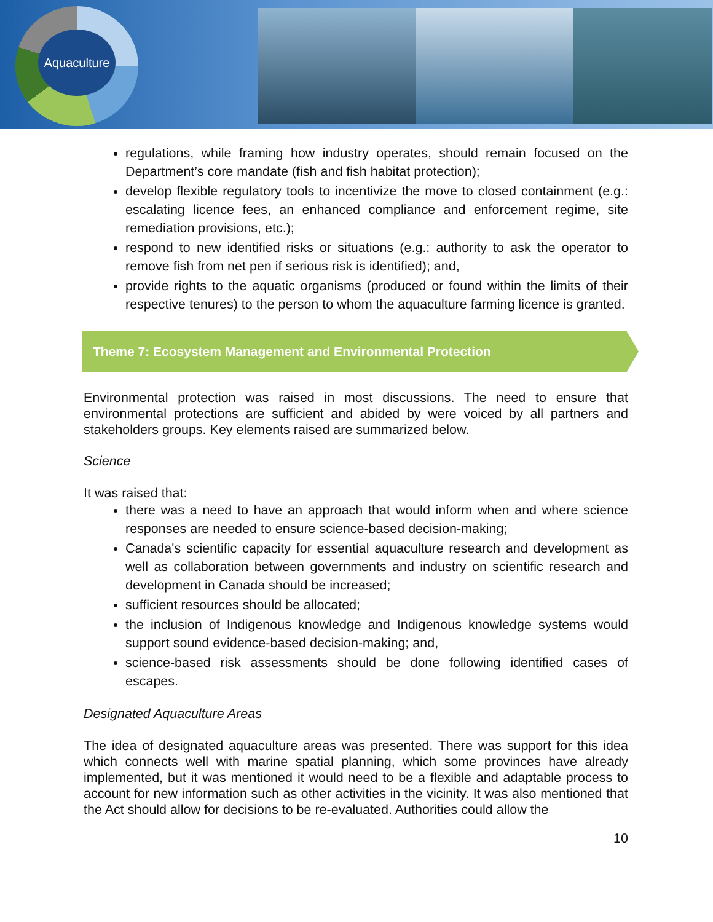Aquaculture
regulations, while framing how industry operates, should remain focused on the Department’s core mandate (fish and fish habitat protection);
develop flexible regulatory tools to incentivize the move to closed containment (e.g.: escalating licence fees, an enhanced compliance and enforcement regime, site remediation provisions, etc.);
respond to new identified risks or situations (e.g.: authority to ask the operator to remove fish from net pen if serious risk is identified); and,
provide rights to the aquatic organisms (produced or found within the limits of their respective tenures) to the person to whom the aquaculture farming licence is granted.
Theme 7: Ecosystem Management and Environmental Protection
Environmental protection was raised in most discussions. The need to ensure that environmental protections are sufficient and abided by were voiced by all partners and stakeholders groups. Key elements raised are summarized below.
Science
It was raised that:
there was a need to have an approach that would inform when and where science responses are needed to ensure science-based decision-making;
Canada's scientific capacity for essential aquaculture research and development as well as collaboration between governments and industry on scientific research and development in Canada should be increased;
sufficient resources should be allocated;
the inclusion of Indigenous knowledge and Indigenous knowledge systems would support sound evidence-based decision-making; and,
science-based risk assessments should be done following identified cases of escapes.
Designated Aquaculture Areas
The idea of designated aquaculture areas was presented. There was support for this idea which connects well with marine spatial planning, which some provinces have already implemented, but it was mentioned it would need to be a flexible and adaptable process to account for new information such as other activities in the vicinity. It was also mentioned that the Act should allow for decisions to be re-evaluated. Authorities could allow the
10